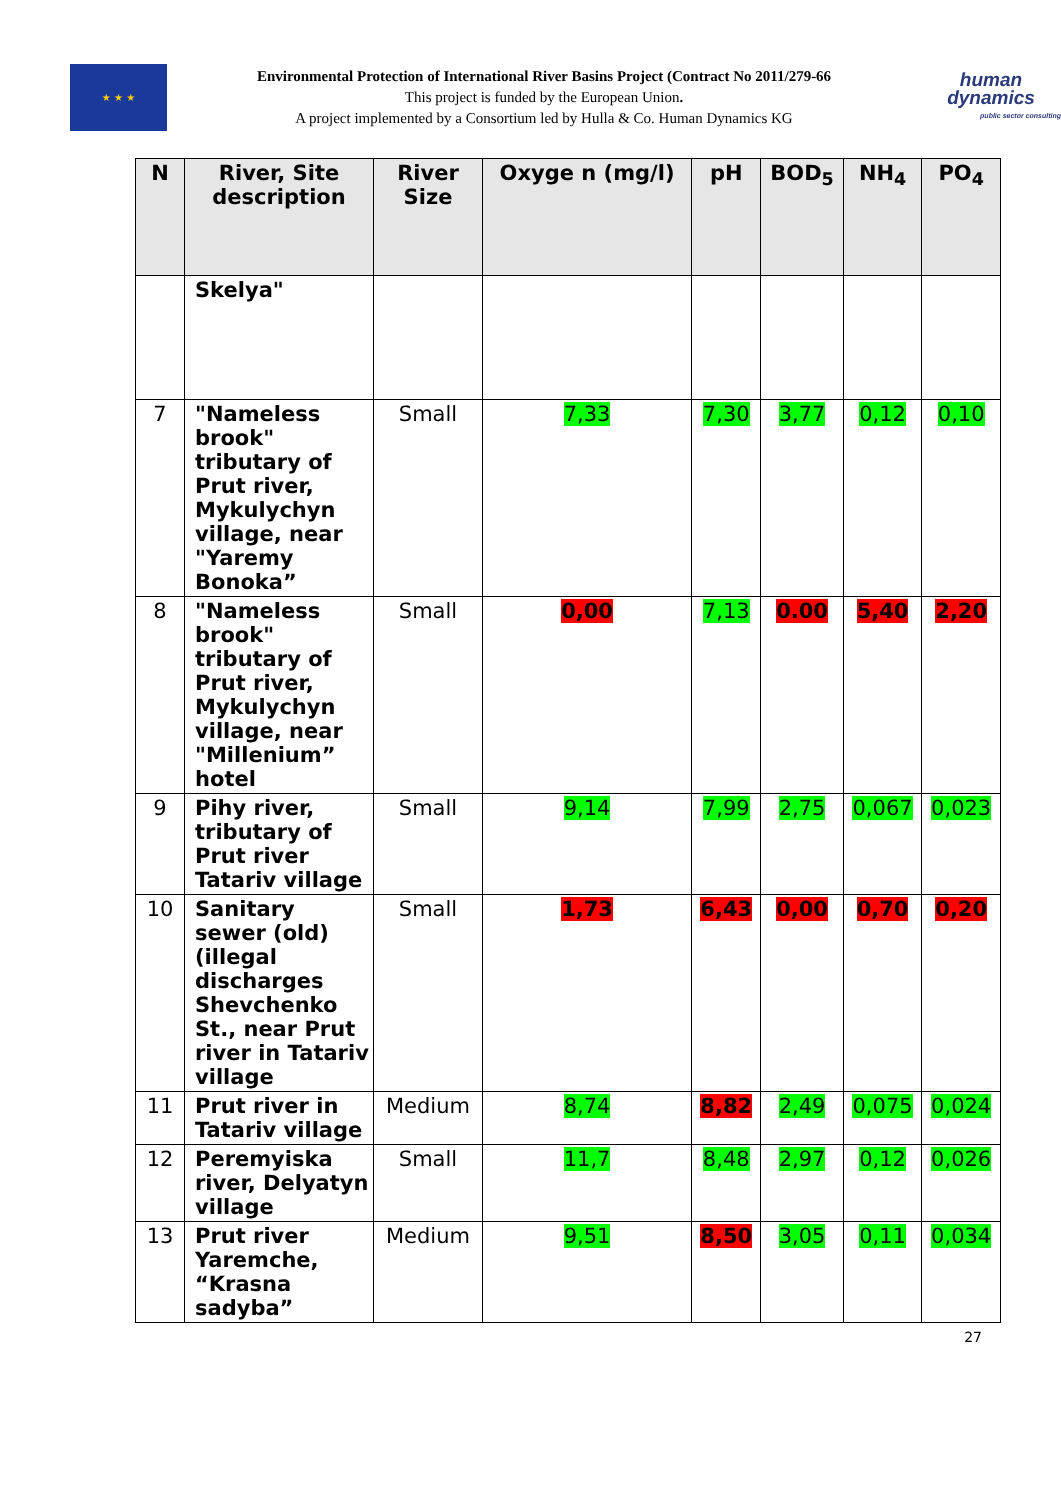★ ★ ★
Environmental Protection of International River Basins Project (Contract No 2011/279-66
This project is funded by the European Union.
A project implemented by a Consortium led by Hulla & Co. Human Dynamics KG
human
dynamics
public sector consulting
| N | River, Site description | River Size | Oxyge n (mg/l) | pH | BOD<sub>5</sub> | NH<sub>4</sub> | PO<sub>4</sub> |
| --- | --- | --- | --- | --- | --- | --- | --- |
| | Skelya" | | | | | | |
| 7 | "Nameless brook" tributary of Prut river, Mykulychyn village, near "Yaremy Bonoka” | Small | 7,33 | 7,30 | 3,77 | 0,12 | 0,10 |
| 8 | "Nameless brook" tributary of Prut river, Mykulychyn village, near "Millenium” hotel | Small | 0,00 | 7,13 | 0.00 | 5,40 | 2,20 |
| 9 | Pihy river, tributary of Prut river Tatariv village | Small | 9,14 | 7,99 | 2,75 | 0,067 | 0,023 |
| 10 | Sanitary sewer (old) (illegal discharges Shevchenko St., near Prut river in Tatariv village | Small | 1,73 | 6,43 | 0,00 | 0,70 | 0,20 |
| 11 | Prut river in Tatariv village | Medium | 8,74 | 8,82 | 2,49 | 0,075 | 0,024 |
| 12 | Peremyiska river, Delyatyn village | Small | 11,7 | 8,48 | 2,97 | 0,12 | 0,026 |
| 13 | Prut river Yaremche, “Krasna sadyba” | Medium | 9,51 | 8,50 | 3,05 | 0,11 | 0,034 |
27